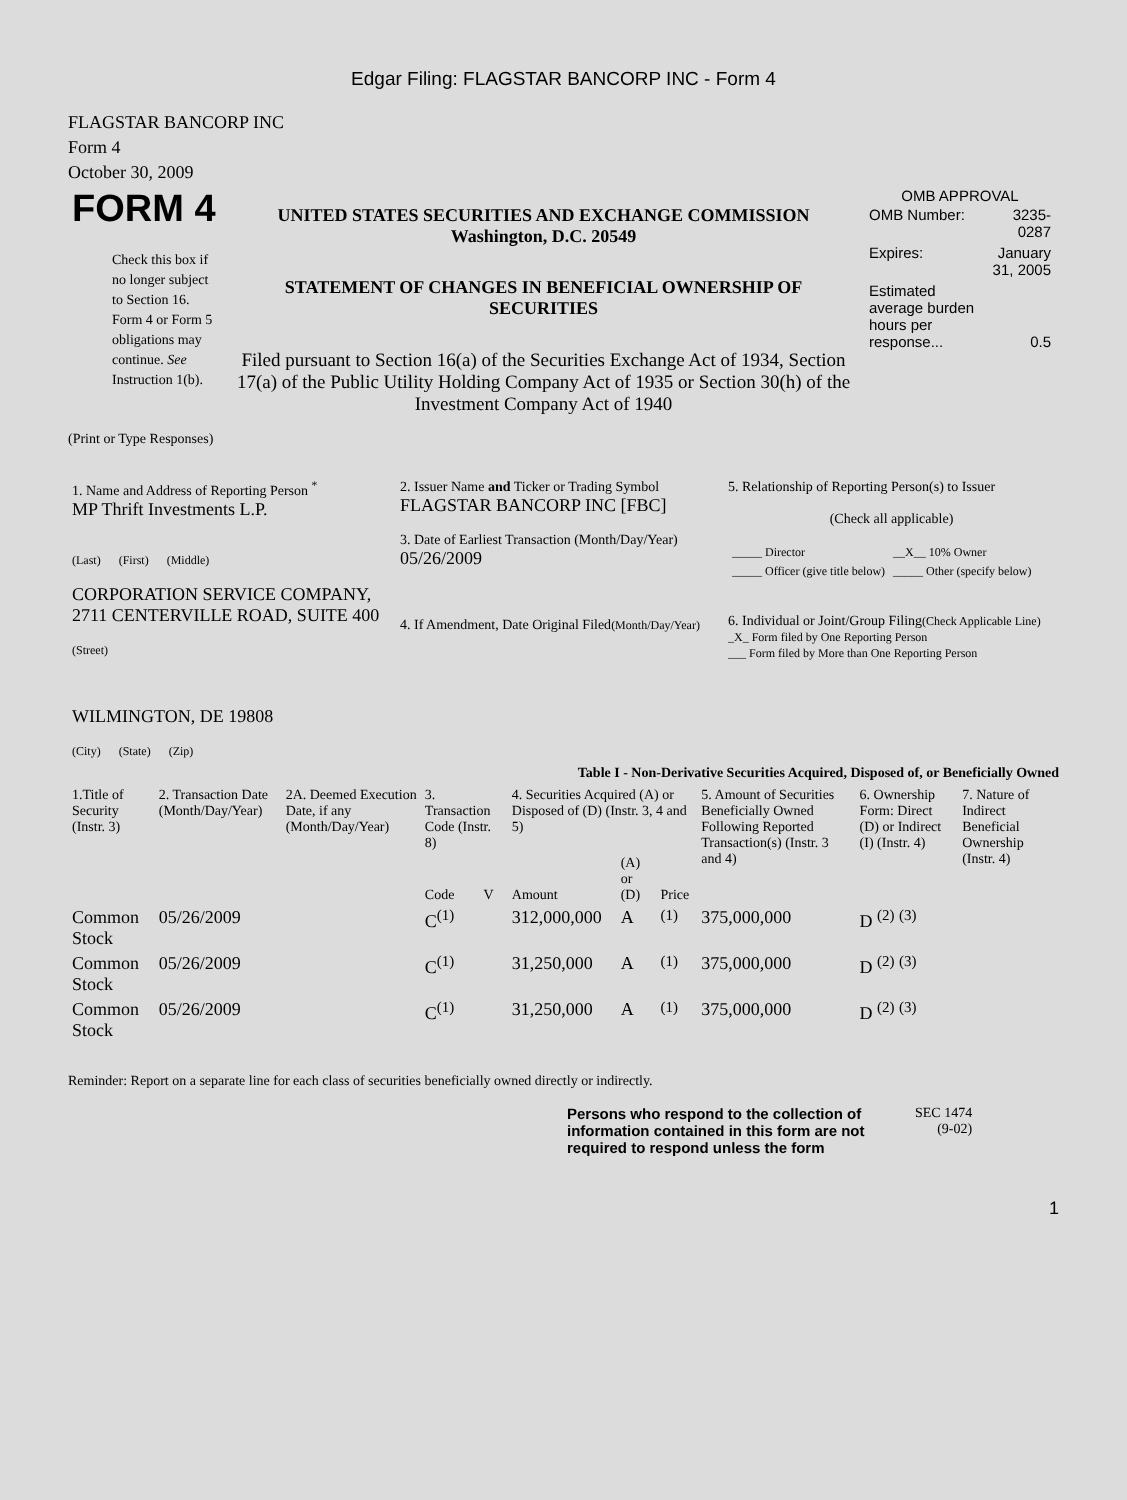Edgar Filing: FLAGSTAR BANCORP INC - Form 4
FLAGSTAR BANCORP INC
Form 4
October 30, 2009
| FORM 4 Check this box if no longer subject to Section 16. Form 4 or Form 5 obligations may continue. See Instruction 1(b). | UNITED STATES SECURITIES AND EXCHANGE COMMISSION Washington, D.C. 20549 STATEMENT OF CHANGES IN BENEFICIAL OWNERSHIP OF SECURITIES Filed pursuant to Section 16(a) of the Securities Exchange Act of 1934, Section 17(a) of the Public Utility Holding Company Act of 1935 or Section 30(h) of the Investment Company Act of 1940 | OMB APPROVAL / OMB Number: / 3235-0287 / / Expires: / January 31, 2005 / / Estimated average burden hours per response... / 0.5 / |
(Print or Type Responses)
| 1. Name and Address of Reporting Person <sup>*</sup> MP Thrift Investments L.P. (Last) (First) (Middle) CORPORATION SERVICE COMPANY, 2711 CENTERVILLE ROAD, SUITE 400 (Street) WILMINGTON, DE 19808 (City) (State) (Zip) | 2. Issuer Name and Ticker or Trading Symbol FLAGSTAR BANCORP INC [FBC] 3. Date of Earliest Transaction (Month/Day/Year) 05/26/2009 4. If Amendment, Date Original Filed (Month/Day/Year) | 5. Relationship of Reporting Person(s) to Issuer (Check all applicable) / _____ Director / __X__ 10% Owner / / _____ Officer (give title below) / _____ Other (specify below) / 6. Individual or Joint/Group Filing (Check Applicable Line) _X_ Form filed by One Reporting Person ___ Form filed by More than One Reporting Person |
Table I - Non-Derivative Securities Acquired, Disposed of, or Beneficially Owned
| 1.Title of Security (Instr. 3) | 2. Transaction Date (Month/Day/Year) | 2A. Deemed Execution Date, if any (Month/Day/Year) | 3. Transaction Code (Instr. 8) | | 4. Securities Acquired (A) or Disposed of (D) (Instr. 3, 4 and 5) | | | 5. Amount of Securities Beneficially Owned Following Reported Transaction(s) (Instr. 3 and 4) | 6. Ownership Form: Direct (D) or Indirect (I) (Instr. 4) | 7. Nature of Indirect Beneficial Ownership (Instr. 4) |
| --- | --- | --- | --- | --- | --- | --- | --- | --- | --- | --- |
| | | | Code | V | Amount | (A) or (D) | Price | | | |
| Common Stock | 05/26/2009 | | C<sup>(1)</sup> | | 312,000,000 | A | <sup>(1)</sup> | 375,000,000 | D <sup>(2)</sup> <sup>(3)</sup> | |
| Common Stock | 05/26/2009 | | C<sup>(1)</sup> | | 31,250,000 | A | <sup>(1)</sup> | 375,000,000 | D <sup>(2)</sup> <sup>(3)</sup> | |
| Common Stock | 05/26/2009 | | C<sup>(1)</sup> | | 31,250,000 | A | <sup>(1)</sup> | 375,000,000 | D <sup>(2)</sup> <sup>(3)</sup> | |
Reminder: Report on a separate line for each class of securities beneficially owned directly or indirectly.
| Persons who respond to the collection of information contained in this form are not required to respond unless the form | SEC 1474 (9-02) |
1